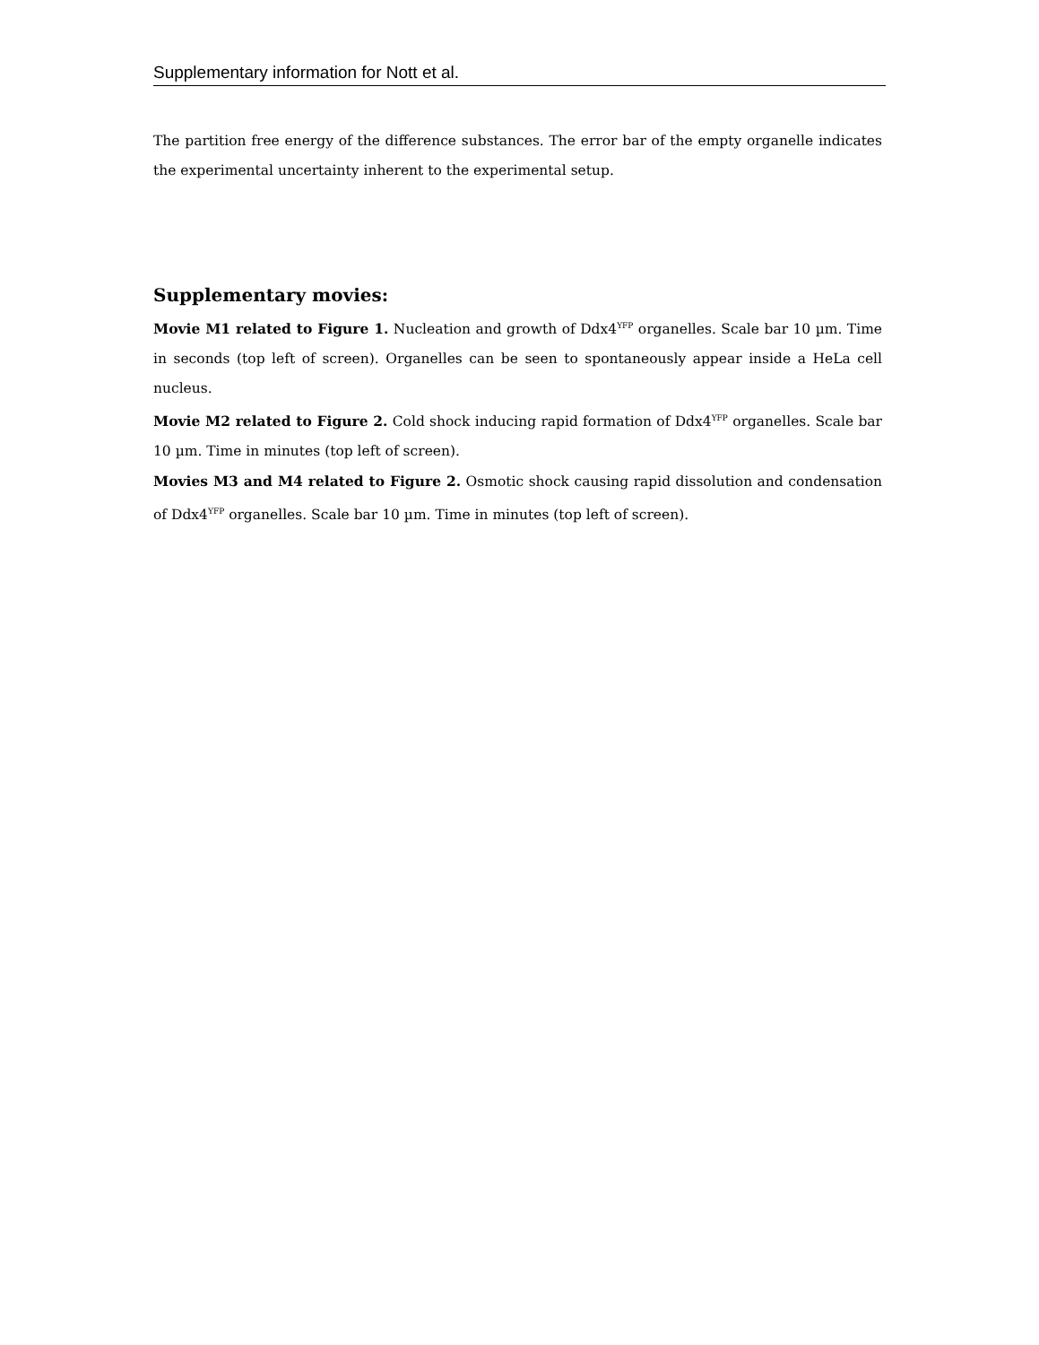Supplementary information for Nott et al.
The partition free energy of the difference substances. The error bar of the empty organelle indicates the experimental uncertainty inherent to the experimental setup.
Supplementary movies:
Movie M1 related to Figure 1. Nucleation and growth of Ddx4<sup>YFP</sup> organelles. Scale bar 10 µm. Time in seconds (top left of screen). Organelles can be seen to spontaneously appear inside a HeLa cell nucleus.
Movie M2 related to Figure 2. Cold shock inducing rapid formation of Ddx4<sup>YFP</sup> organelles. Scale bar 10 µm. Time in minutes (top left of screen).
Movies M3 and M4 related to Figure 2. Osmotic shock causing rapid dissolution and condensation of Ddx4<sup>YFP</sup> organelles. Scale bar 10 µm. Time in minutes (top left of screen).